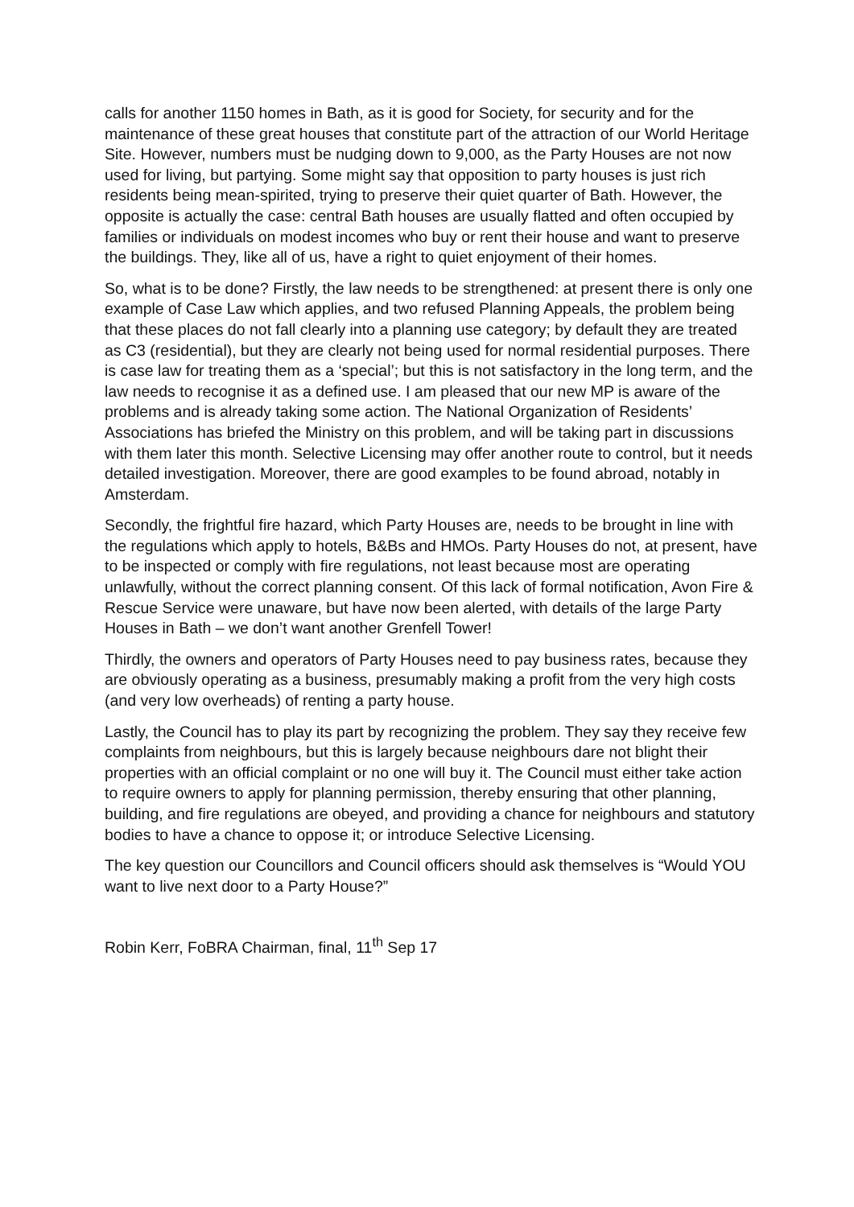calls for another 1150 homes in Bath, as it is good for Society, for security and for the maintenance of these great houses that constitute part of the attraction of our World Heritage Site. However, numbers must be nudging down to 9,000, as the Party Houses are not now used for living, but partying. Some might say that opposition to party houses is just rich residents being mean-spirited, trying to preserve their quiet quarter of Bath. However, the opposite is actually the case: central Bath houses are usually flatted and often occupied by families or individuals on modest incomes who buy or rent their house and want to preserve the buildings. They, like all of us, have a right to quiet enjoyment of their homes.
So, what is to be done? Firstly, the law needs to be strengthened: at present there is only one example of Case Law which applies, and two refused Planning Appeals, the problem being that these places do not fall clearly into a planning use category; by default they are treated as C3 (residential), but they are clearly not being used for normal residential purposes. There is case law for treating them as a ‘special’; but this is not satisfactory in the long term, and the law needs to recognise it as a defined use. I am pleased that our new MP is aware of the problems and is already taking some action. The National Organization of Residents’ Associations has briefed the Ministry on this problem, and will be taking part in discussions with them later this month. Selective Licensing may offer another route to control, but it needs detailed investigation. Moreover, there are good examples to be found abroad, notably in Amsterdam.
Secondly, the frightful fire hazard, which Party Houses are, needs to be brought in line with the regulations which apply to hotels, B&Bs and HMOs. Party Houses do not, at present, have to be inspected or comply with fire regulations, not least because most are operating unlawfully, without the correct planning consent. Of this lack of formal notification, Avon Fire & Rescue Service were unaware, but have now been alerted, with details of the large Party Houses in Bath – we don’t want another Grenfell Tower!
Thirdly, the owners and operators of Party Houses need to pay business rates, because they are obviously operating as a business, presumably making a profit from the very high costs (and very low overheads) of renting a party house.
Lastly, the Council has to play its part by recognizing the problem. They say they receive few complaints from neighbours, but this is largely because neighbours dare not blight their properties with an official complaint or no one will buy it. The Council must either take action to require owners to apply for planning permission, thereby ensuring that other planning, building, and fire regulations are obeyed, and providing a chance for neighbours and statutory bodies to have a chance to oppose it; or introduce Selective Licensing.
The key question our Councillors and Council officers should ask themselves is “Would YOU want to live next door to a Party House?”
Robin Kerr, FoBRA Chairman, final, 11<sup>th</sup> Sep 17